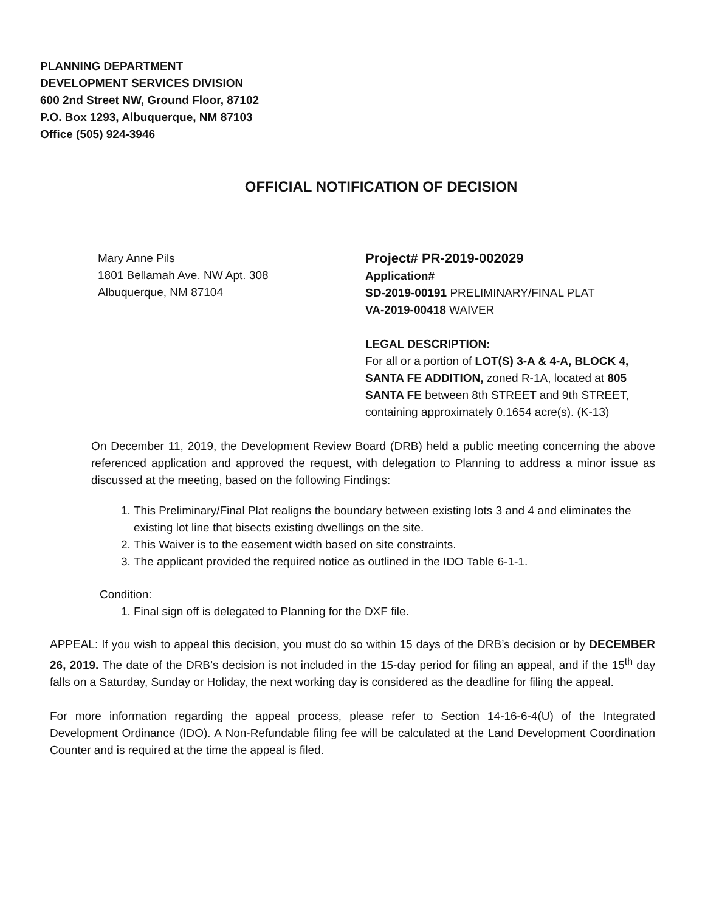PLANNING DEPARTMENT
DEVELOPMENT SERVICES DIVISION
600 2nd Street NW, Ground Floor, 87102
P.O. Box 1293, Albuquerque, NM 87103
Office (505) 924-3946
OFFICIAL NOTIFICATION OF DECISION
Mary Anne Pils
1801 Bellamah Ave. NW Apt. 308
Albuquerque, NM 87104
Project# PR-2019-002029
Application#
SD-2019-00191 PRELIMINARY/FINAL PLAT
VA-2019-00418 WAIVER
LEGAL DESCRIPTION:
For all or a portion of LOT(S) 3-A & 4-A, BLOCK 4, SANTA FE ADDITION, zoned R-1A, located at 805 SANTA FE between 8th STREET and 9th STREET, containing approximately 0.1654 acre(s). (K-13)
On December 11, 2019, the Development Review Board (DRB) held a public meeting concerning the above referenced application and approved the request, with delegation to Planning to address a minor issue as discussed at the meeting, based on the following Findings:
1. This Preliminary/Final Plat realigns the boundary between existing lots 3 and 4 and eliminates the existing lot line that bisects existing dwellings on the site.
2. This Waiver is to the easement width based on site constraints.
3. The applicant provided the required notice as outlined in the IDO Table 6-1-1.
Condition:
1. Final sign off is delegated to Planning for the DXF file.
APPEAL: If you wish to appeal this decision, you must do so within 15 days of the DRB’s decision or by DECEMBER 26, 2019. The date of the DRB’s decision is not included in the 15-day period for filing an appeal, and if the 15<sup>th</sup> day falls on a Saturday, Sunday or Holiday, the next working day is considered as the deadline for filing the appeal.
For more information regarding the appeal process, please refer to Section 14-16-6-4(U) of the Integrated Development Ordinance (IDO). A Non-Refundable filing fee will be calculated at the Land Development Coordination Counter and is required at the time the appeal is filed.